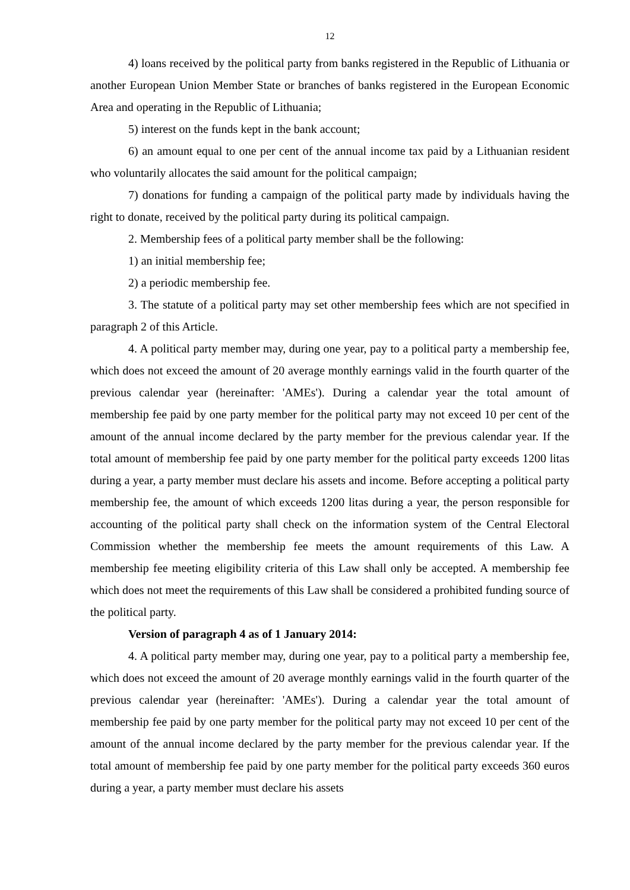12
4) loans received by the political party from banks registered in the Republic of Lithuania or another European Union Member State or branches of banks registered in the European Economic Area and operating in the Republic of Lithuania;
5) interest on the funds kept in the bank account;
6) an amount equal to one per cent of the annual income tax paid by a Lithuanian resident who voluntarily allocates the said amount for the political campaign;
7) donations for funding a campaign of the political party made by individuals having the right to donate, received by the political party during its political campaign.
2. Membership fees of a political party member shall be the following:
1) an initial membership fee;
2) a periodic membership fee.
3. The statute of a political party may set other membership fees which are not specified in paragraph 2 of this Article.
4. A political party member may, during one year, pay to a political party a membership fee, which does not exceed the amount of 20 average monthly earnings valid in the fourth quarter of the previous calendar year (hereinafter: 'AMEs'). During a calendar year the total amount of membership fee paid by one party member for the political party may not exceed 10 per cent of the amount of the annual income declared by the party member for the previous calendar year. If the total amount of membership fee paid by one party member for the political party exceeds 1200 litas during a year, a party member must declare his assets and income. Before accepting a political party membership fee, the amount of which exceeds 1200 litas during a year, the person responsible for accounting of the political party shall check on the information system of the Central Electoral Commission whether the membership fee meets the amount requirements of this Law. A membership fee meeting eligibility criteria of this Law shall only be accepted. A membership fee which does not meet the requirements of this Law shall be considered a prohibited funding source of the political party.
Version of paragraph 4 as of 1 January 2014:
4. A political party member may, during one year, pay to a political party a membership fee, which does not exceed the amount of 20 average monthly earnings valid in the fourth quarter of the previous calendar year (hereinafter: 'AMEs'). During a calendar year the total amount of membership fee paid by one party member for the political party may not exceed 10 per cent of the amount of the annual income declared by the party member for the previous calendar year. If the total amount of membership fee paid by one party member for the political party exceeds 360 euros during a year, a party member must declare his assets